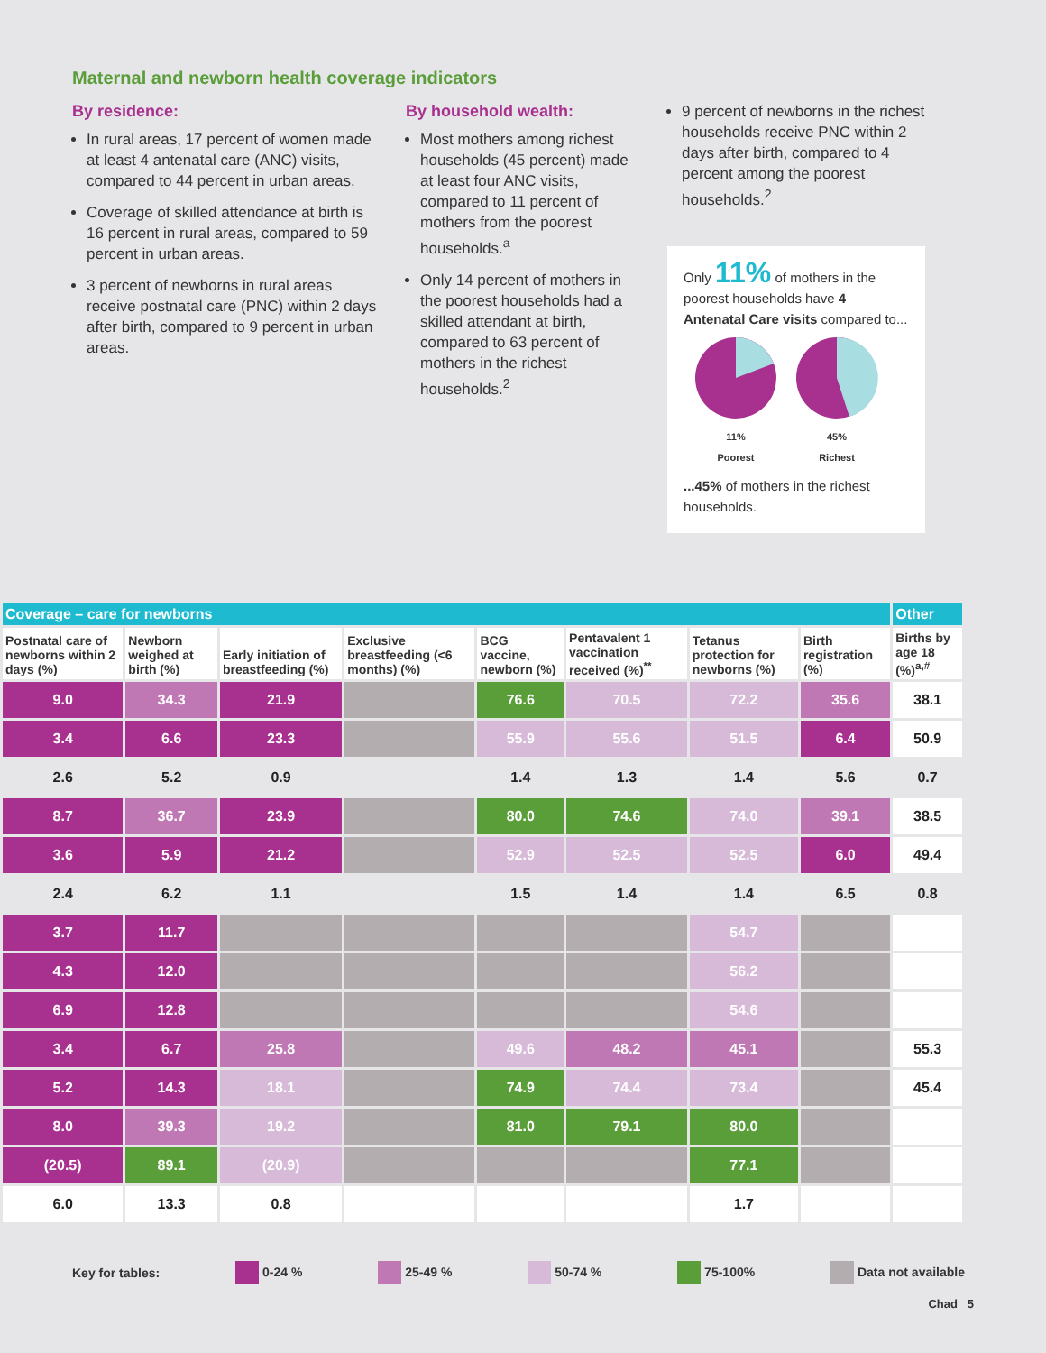Maternal and newborn health coverage indicators
By residence:
In rural areas, 17 percent of women made at least 4 antenatal care (ANC) visits, compared to 44 percent in urban areas.
Coverage of skilled attendance at birth is 16 percent in rural areas, compared to 59 percent in urban areas.
3 percent of newborns in rural areas receive postnatal care (PNC) within 2 days after birth, compared to 9 percent in urban areas.
By household wealth:
Most mothers among richest households (45 percent) made at least four ANC visits, compared to 11 percent of mothers from the poorest households.<sup>a</sup>
Only 14 percent of mothers in the poorest households had a skilled attendant at birth, compared to 63 percent of mothers in the richest households.<sup>2</sup>
9 percent of newborns in the richest households receive PNC within 2 days after birth, compared to 4 percent among the poorest households.<sup>2</sup>
Only 11% of mothers in the poorest households have 4 Antenatal Care visits compared to...
11%
Poorest
45%
Richest
...45% of mothers in the richest households.
| Coverage – care for newborns | | | | | | | | Other |
| --- | --- | --- | --- | --- | --- | --- | --- | --- |
| Postnatal care of newborns within 2 days (%) | Newborn weighed at birth (%) | Early initiation of breastfeeding (%) | Exclusive breastfeeding (<6 months) (%) | BCG vaccine, newborn (%) | Pentavalent 1 vaccination received (%)<sup>**</sup> | Tetanus protection for newborns (%) | Birth registration (%) | Births by age 18 (%)<sup>a,#</sup> |
| 9.0 | 34.3 | 21.9 | | 76.6 | 70.5 | 72.2 | 35.6 | 38.1 |
| 3.4 | 6.6 | 23.3 | | 55.9 | 55.6 | 51.5 | 6.4 | 50.9 |
| 2.6 | 5.2 | 0.9 | | 1.4 | 1.3 | 1.4 | 5.6 | 0.7 |
| 8.7 | 36.7 | 23.9 | | 80.0 | 74.6 | 74.0 | 39.1 | 38.5 |
| 3.6 | 5.9 | 21.2 | | 52.9 | 52.5 | 52.5 | 6.0 | 49.4 |
| 2.4 | 6.2 | 1.1 | | 1.5 | 1.4 | 1.4 | 6.5 | 0.8 |
| 3.7 | 11.7 | | | | | 54.7 | | |
| 4.3 | 12.0 | | | | | 56.2 | | |
| 6.9 | 12.8 | | | | | 54.6 | | |
| 3.4 | 6.7 | 25.8 | | 49.6 | 48.2 | 45.1 | | 55.3 |
| 5.2 | 14.3 | 18.1 | | 74.9 | 74.4 | 73.4 | | 45.4 |
| 8.0 | 39.3 | 19.2 | | 81.0 | 79.1 | 80.0 | | |
| (20.5) | 89.1 | (20.9) | | | | 77.1 | | |
| 6.0 | 13.3 | 0.8 | | | | 1.7 | | |
Key for tables: 0-24 % 25-49 % 50-74 % 75-100% Data not available
Chad 5